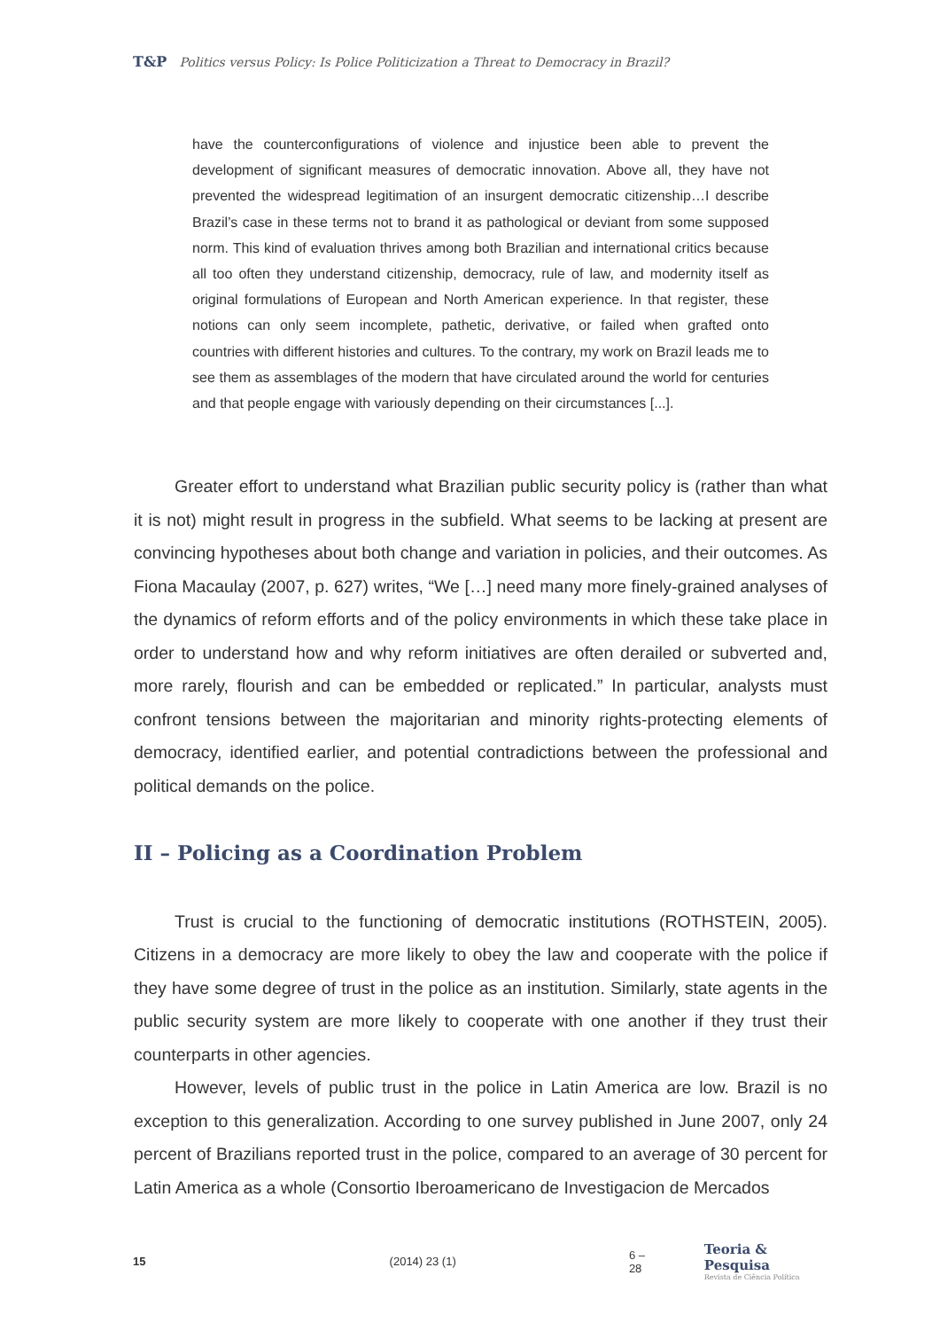T&P Politics versus Policy: Is Police Politicization a Threat to Democracy in Brazil?
have the counterconfigurations of violence and injustice been able to prevent the development of significant measures of democratic innovation. Above all, they have not prevented the widespread legitimation of an insurgent democratic citizenship…I describe Brazil’s case in these terms not to brand it as pathological or deviant from some supposed norm. This kind of evaluation thrives among both Brazilian and international critics because all too often they understand citizenship, democracy, rule of law, and modernity itself as original formulations of European and North American experience. In that register, these notions can only seem incomplete, pathetic, derivative, or failed when grafted onto countries with different histories and cultures. To the contrary, my work on Brazil leads me to see them as assemblages of the modern that have circulated around the world for centuries and that people engage with variously depending on their circumstances [...].
Greater effort to understand what Brazilian public security policy is (rather than what it is not) might result in progress in the subfield. What seems to be lacking at present are convincing hypotheses about both change and variation in policies, and their outcomes. As Fiona Macaulay (2007, p. 627) writes, “We […] need many more finely-grained analyses of the dynamics of reform efforts and of the policy environments in which these take place in order to understand how and why reform initiatives are often derailed or subverted and, more rarely, flourish and can be embedded or replicated.” In particular, analysts must confront tensions between the majoritarian and minority rights-protecting elements of democracy, identified earlier, and potential contradictions between the professional and political demands on the police.
II – Policing as a Coordination Problem
Trust is crucial to the functioning of democratic institutions (ROTHSTEIN, 2005). Citizens in a democracy are more likely to obey the law and cooperate with the police if they have some degree of trust in the police as an institution. Similarly, state agents in the public security system are more likely to cooperate with one another if they trust their counterparts in other agencies.
However, levels of public trust in the police in Latin America are low. Brazil is no exception to this generalization. According to one survey published in June 2007, only 24 percent of Brazilians reported trust in the police, compared to an average of 30 percent for Latin America as a whole (Consortio Iberoamericano de Investigacion de Mercados
15 (2014) 23 (1) 6 – 28 Teoria & Pesquisa
Revista de Ciência Política